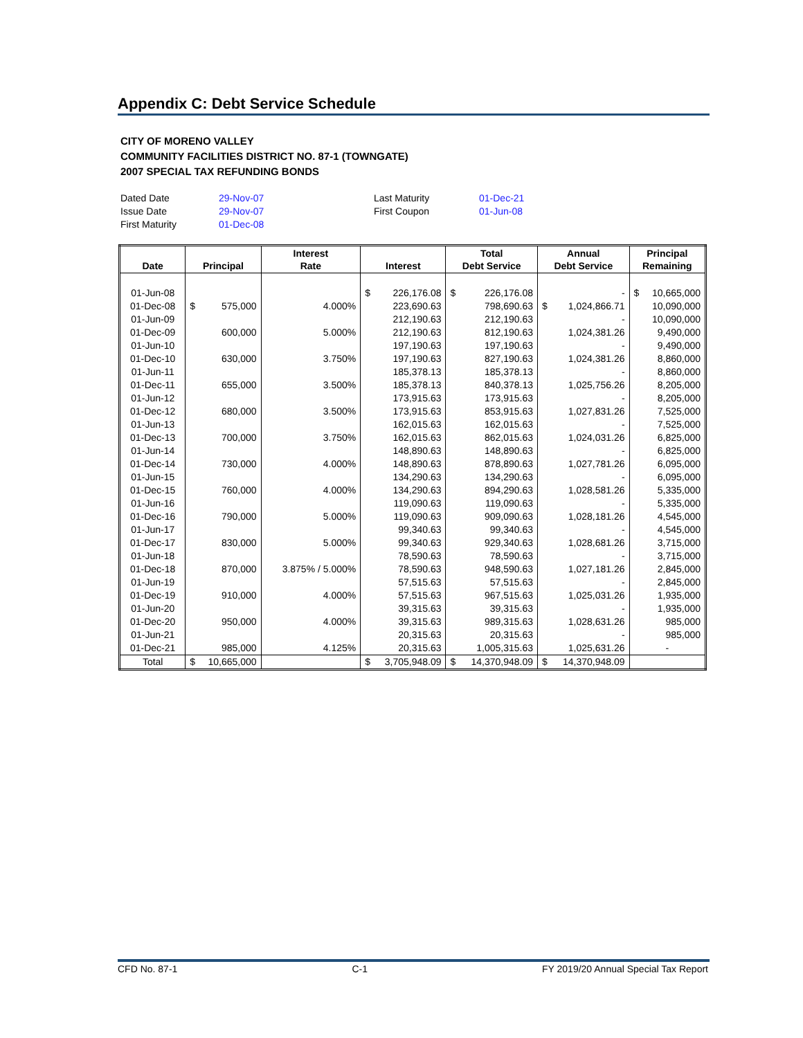Appendix C: Debt Service Schedule
CITY OF MORENO VALLEY
COMMUNITY FACILITIES DISTRICT NO. 87-1 (TOWNGATE)
2007 SPECIAL TAX REFUNDING BONDS
| Dated Date | 29-Nov-07 | Last Maturity | 01-Dec-21 |
| Issue Date | 29-Nov-07 | First Coupon | 01-Jun-08 |
| First Maturity | 01-Dec-08 | | |
| Date | Principal | Interest Rate | Interest | Total Debt Service | Annual Debt Service | Principal Remaining |
| --- | --- | --- | --- | --- | --- | --- |
| 01-Jun-08 | | | $ 226,176.08 | $ 226,176.08 | - | $ 10,665,000 |
| 01-Dec-08 | $ 575,000 | 4.000% | 223,690.63 | 798,690.63 | $ 1,024,866.71 | 10,090,000 |
| 01-Jun-09 | | | 212,190.63 | 212,190.63 | - | 10,090,000 |
| 01-Dec-09 | 600,000 | 5.000% | 212,190.63 | 812,190.63 | 1,024,381.26 | 9,490,000 |
| 01-Jun-10 | | | 197,190.63 | 197,190.63 | - | 9,490,000 |
| 01-Dec-10 | 630,000 | 3.750% | 197,190.63 | 827,190.63 | 1,024,381.26 | 8,860,000 |
| 01-Jun-11 | | | 185,378.13 | 185,378.13 | - | 8,860,000 |
| 01-Dec-11 | 655,000 | 3.500% | 185,378.13 | 840,378.13 | 1,025,756.26 | 8,205,000 |
| 01-Jun-12 | | | 173,915.63 | 173,915.63 | - | 8,205,000 |
| 01-Dec-12 | 680,000 | 3.500% | 173,915.63 | 853,915.63 | 1,027,831.26 | 7,525,000 |
| 01-Jun-13 | | | 162,015.63 | 162,015.63 | - | 7,525,000 |
| 01-Dec-13 | 700,000 | 3.750% | 162,015.63 | 862,015.63 | 1,024,031.26 | 6,825,000 |
| 01-Jun-14 | | | 148,890.63 | 148,890.63 | - | 6,825,000 |
| 01-Dec-14 | 730,000 | 4.000% | 148,890.63 | 878,890.63 | 1,027,781.26 | 6,095,000 |
| 01-Jun-15 | | | 134,290.63 | 134,290.63 | - | 6,095,000 |
| 01-Dec-15 | 760,000 | 4.000% | 134,290.63 | 894,290.63 | 1,028,581.26 | 5,335,000 |
| 01-Jun-16 | | | 119,090.63 | 119,090.63 | - | 5,335,000 |
| 01-Dec-16 | 790,000 | 5.000% | 119,090.63 | 909,090.63 | 1,028,181.26 | 4,545,000 |
| 01-Jun-17 | | | 99,340.63 | 99,340.63 | - | 4,545,000 |
| 01-Dec-17 | 830,000 | 5.000% | 99,340.63 | 929,340.63 | 1,028,681.26 | 3,715,000 |
| 01-Jun-18 | | | 78,590.63 | 78,590.63 | - | 3,715,000 |
| 01-Dec-18 | 870,000 | 3.875% / 5.000% | 78,590.63 | 948,590.63 | 1,027,181.26 | 2,845,000 |
| 01-Jun-19 | | | 57,515.63 | 57,515.63 | - | 2,845,000 |
| 01-Dec-19 | 910,000 | 4.000% | 57,515.63 | 967,515.63 | 1,025,031.26 | 1,935,000 |
| 01-Jun-20 | | | 39,315.63 | 39,315.63 | - | 1,935,000 |
| 01-Dec-20 | 950,000 | 4.000% | 39,315.63 | 989,315.63 | 1,028,631.26 | 985,000 |
| 01-Jun-21 | | | 20,315.63 | 20,315.63 | - | 985,000 |
| 01-Dec-21 | 985,000 | 4.125% | 20,315.63 | 1,005,315.63 | 1,025,631.26 | - |
| Total | $ 10,665,000 | | $ 3,705,948.09 | $ 14,370,948.09 | $ 14,370,948.09 | |
CFD No. 87-1 C-1 FY 2019/20 Annual Special Tax Report